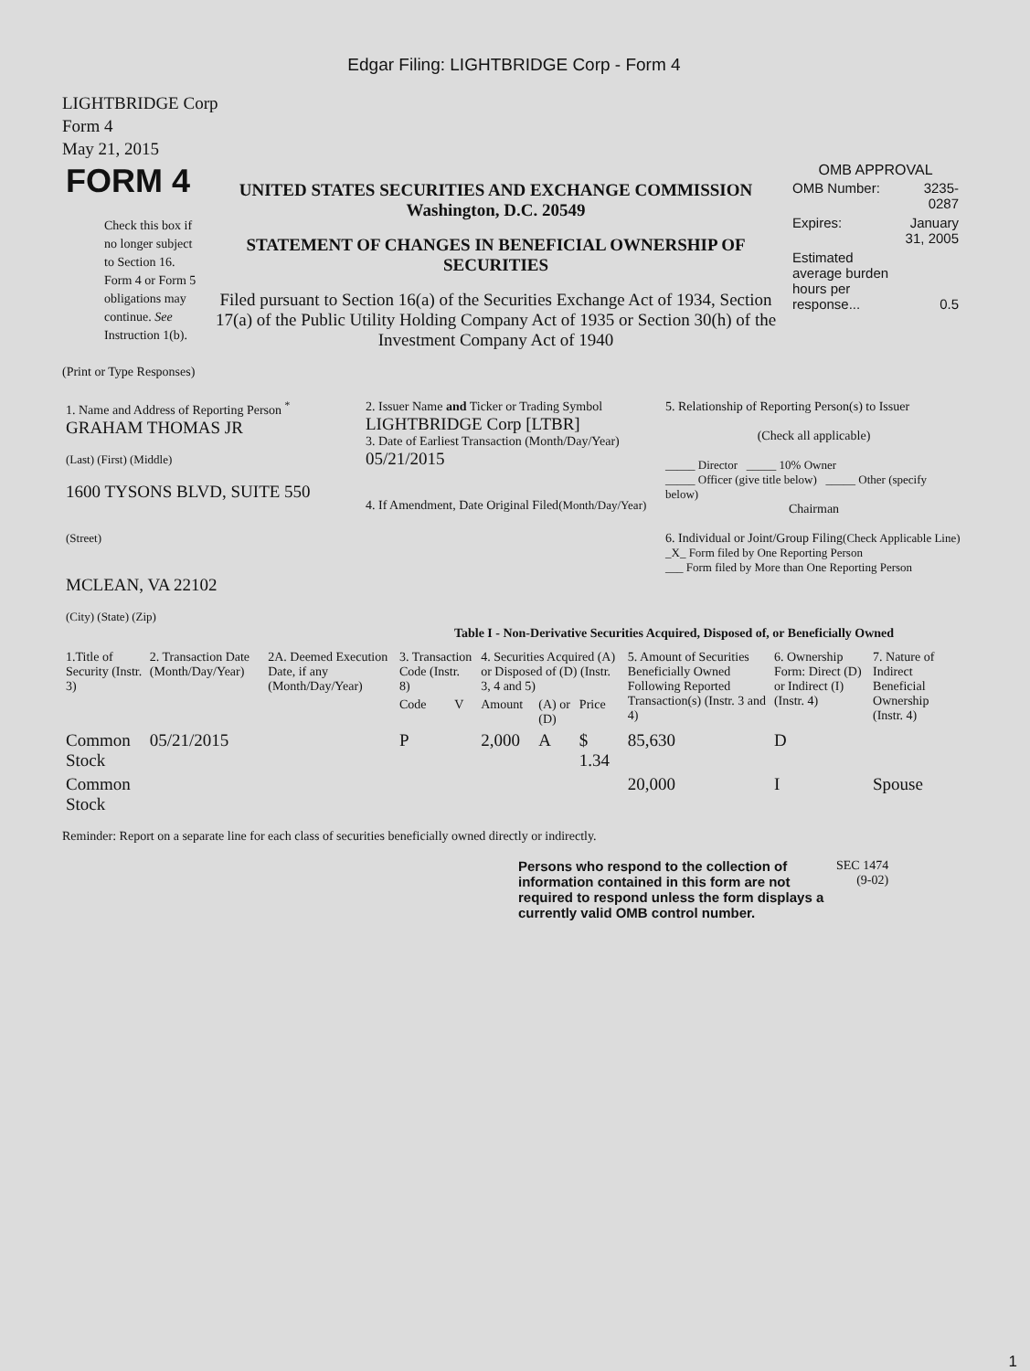Edgar Filing: LIGHTBRIDGE Corp - Form 4
LIGHTBRIDGE Corp
Form 4
May 21, 2015
| FORM 4 Check this box if no longer subject to Section 16. Form 4 or Form 5 obligations may continue. See Instruction 1(b). | UNITED STATES SECURITIES AND EXCHANGE COMMISSION Washington, D.C. 20549 STATEMENT OF CHANGES IN BENEFICIAL OWNERSHIP OF SECURITIES Filed pursuant to Section 16(a) of the Securities Exchange Act of 1934, Section 17(a) of the Public Utility Holding Company Act of 1935 or Section 30(h) of the Investment Company Act of 1940 | OMB APPROVAL / OMB Number: / 3235-0287 / / Expires: / January 31, 2005 / / Estimated average burden hours per response... / 0.5 / |
(Print or Type Responses)
| 1. Name and Address of Reporting Person <sup>*</sup> GRAHAM THOMAS JR (Last) (First) (Middle) 1600 TYSONS BLVD, SUITE 550 (Street) MCLEAN, VA 22102 (City) (State) (Zip) | 2. Issuer Name and Ticker or Trading Symbol LIGHTBRIDGE Corp [LTBR] 3. Date of Earliest Transaction (Month/Day/Year) 05/21/2015 4. If Amendment, Date Original Filed (Month/Day/Year) | 5. Relationship of Reporting Person(s) to Issuer (Check all applicable) _____ Director _____ 10% Owner _____ Officer (give title below) _____ Other (specify below) Chairman 6. Individual or Joint/Group Filing (Check Applicable Line) _X_ Form filed by One Reporting Person ___ Form filed by More than One Reporting Person |
Table I - Non-Derivative Securities Acquired, Disposed of, or Beneficially Owned
| 1.Title of Security (Instr. 3) | 2. Transaction Date (Month/Day/Year) | 2A. Deemed Execution Date, if any (Month/Day/Year) | 3. Transaction Code (Instr. 8) | | 4. Securities Acquired (A) or Disposed of (D) (Instr. 3, 4 and 5) | | | 5. Amount of Securities Beneficially Owned Following Reported Transaction(s) (Instr. 3 and 4) | 6. Ownership Form: Direct (D) or Indirect (I) (Instr. 4) | 7. Nature of Indirect Beneficial Ownership (Instr. 4) |
| --- | --- | --- | --- | --- | --- | --- | --- | --- | --- | --- |
| | | | Code | V | Amount | (A) or (D) | Price | | | |
| Common Stock | 05/21/2015 | | P | | 2,000 | A | $ 1.34 | 85,630 | D | |
| Common Stock | | | | | | | | 20,000 | I | Spouse |
Reminder: Report on a separate line for each class of securities beneficially owned directly or indirectly.
| Persons who respond to the collection of information contained in this form are not required to respond unless the form displays a currently valid OMB control number. | SEC 1474 (9-02) |
1